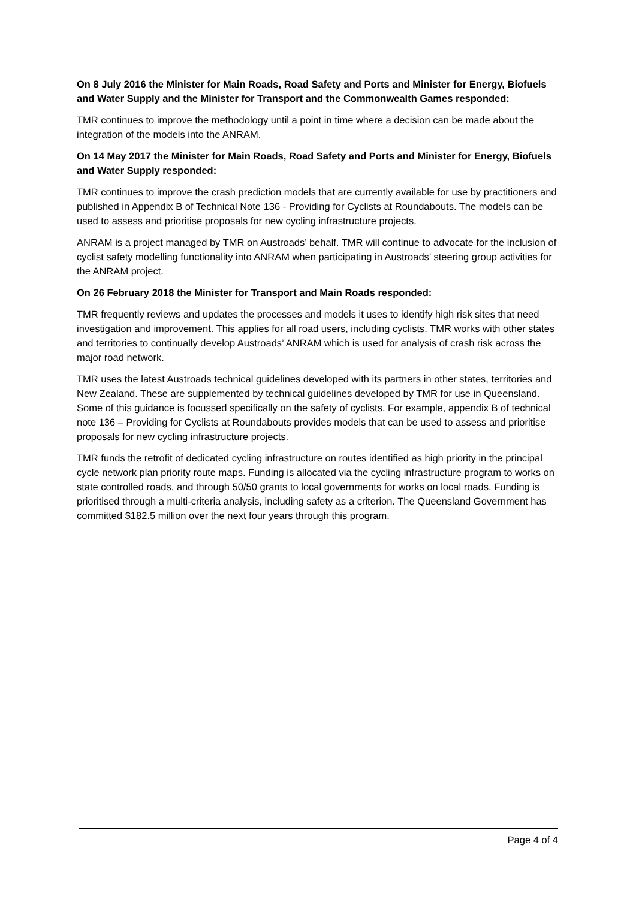On 8 July 2016 the Minister for Main Roads, Road Safety and Ports and Minister for Energy, Biofuels and Water Supply and the Minister for Transport and the Commonwealth Games responded:
TMR continues to improve the methodology until a point in time where a decision can be made about the integration of the models into the ANRAM.
On 14 May 2017 the Minister for Main Roads, Road Safety and Ports and Minister for Energy, Biofuels and Water Supply responded:
TMR continues to improve the crash prediction models that are currently available for use by practitioners and published in Appendix B of Technical Note 136 - Providing for Cyclists at Roundabouts. The models can be used to assess and prioritise proposals for new cycling infrastructure projects.
ANRAM is a project managed by TMR on Austroads’ behalf. TMR will continue to advocate for the inclusion of cyclist safety modelling functionality into ANRAM when participating in Austroads’ steering group activities for the ANRAM project.
On 26 February 2018 the Minister for Transport and Main Roads responded:
TMR frequently reviews and updates the processes and models it uses to identify high risk sites that need investigation and improvement. This applies for all road users, including cyclists. TMR works with other states and territories to continually develop Austroads’ ANRAM which is used for analysis of crash risk across the major road network.
TMR uses the latest Austroads technical guidelines developed with its partners in other states, territories and New Zealand. These are supplemented by technical guidelines developed by TMR for use in Queensland. Some of this guidance is focussed specifically on the safety of cyclists. For example, appendix B of technical note 136 – Providing for Cyclists at Roundabouts provides models that can be used to assess and prioritise proposals for new cycling infrastructure projects.
TMR funds the retrofit of dedicated cycling infrastructure on routes identified as high priority in the principal cycle network plan priority route maps. Funding is allocated via the cycling infrastructure program to works on state controlled roads, and through 50/50 grants to local governments for works on local roads. Funding is prioritised through a multi-criteria analysis, including safety as a criterion. The Queensland Government has committed $182.5 million over the next four years through this program.
Page 4 of 4